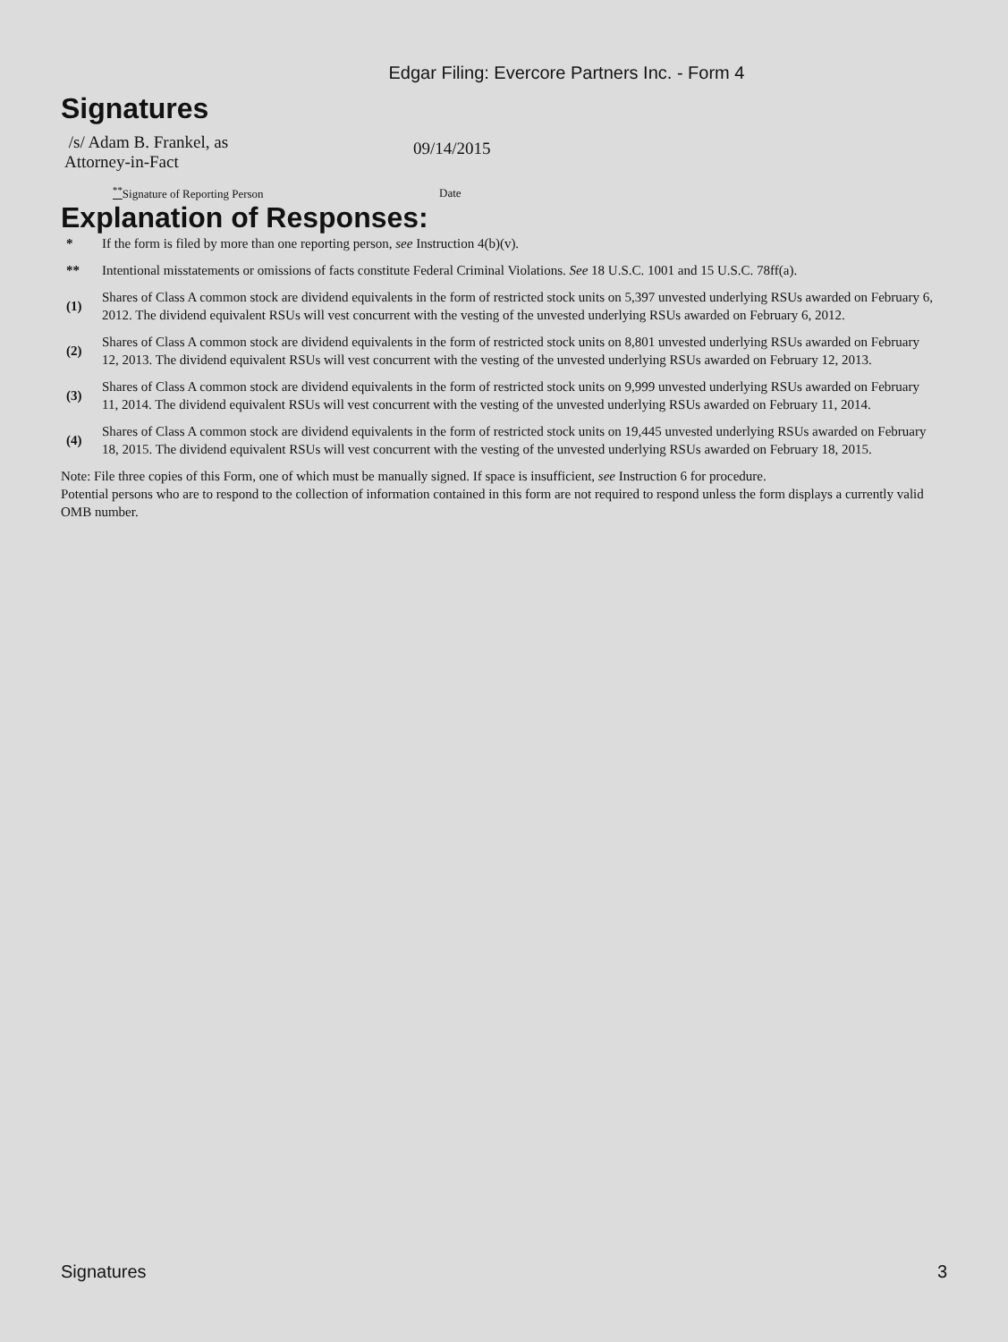Edgar Filing: Evercore Partners Inc. - Form 4
Signatures
| /s/ Adam B. Frankel, as Attorney-in-Fact | 09/14/2015 |
| <sup>**</sup> Signature of Reporting Person | Date |
Explanation of Responses:
| * | If the form is filed by more than one reporting person, see Instruction 4(b)(v). |
| ** | Intentional misstatements or omissions of facts constitute Federal Criminal Violations. See 18 U.S.C. 1001 and 15 U.S.C. 78ff(a). |
| (1) | Shares of Class A common stock are dividend equivalents in the form of restricted stock units on 5,397 unvested underlying RSUs awarded on February 6, 2012. The dividend equivalent RSUs will vest concurrent with the vesting of the unvested underlying RSUs awarded on February 6, 2012. |
| (2) | Shares of Class A common stock are dividend equivalents in the form of restricted stock units on 8,801 unvested underlying RSUs awarded on February 12, 2013. The dividend equivalent RSUs will vest concurrent with the vesting of the unvested underlying RSUs awarded on February 12, 2013. |
| (3) | Shares of Class A common stock are dividend equivalents in the form of restricted stock units on 9,999 unvested underlying RSUs awarded on February 11, 2014. The dividend equivalent RSUs will vest concurrent with the vesting of the unvested underlying RSUs awarded on February 11, 2014. |
| (4) | Shares of Class A common stock are dividend equivalents in the form of restricted stock units on 19,445 unvested underlying RSUs awarded on February 18, 2015. The dividend equivalent RSUs will vest concurrent with the vesting of the unvested underlying RSUs awarded on February 18, 2015. |
Note: File three copies of this Form, one of which must be manually signed. If space is insufficient, see Instruction 6 for procedure.
Potential persons who are to respond to the collection of information contained in this form are not required to respond unless the form displays a currently valid OMB number.
Signatures 3